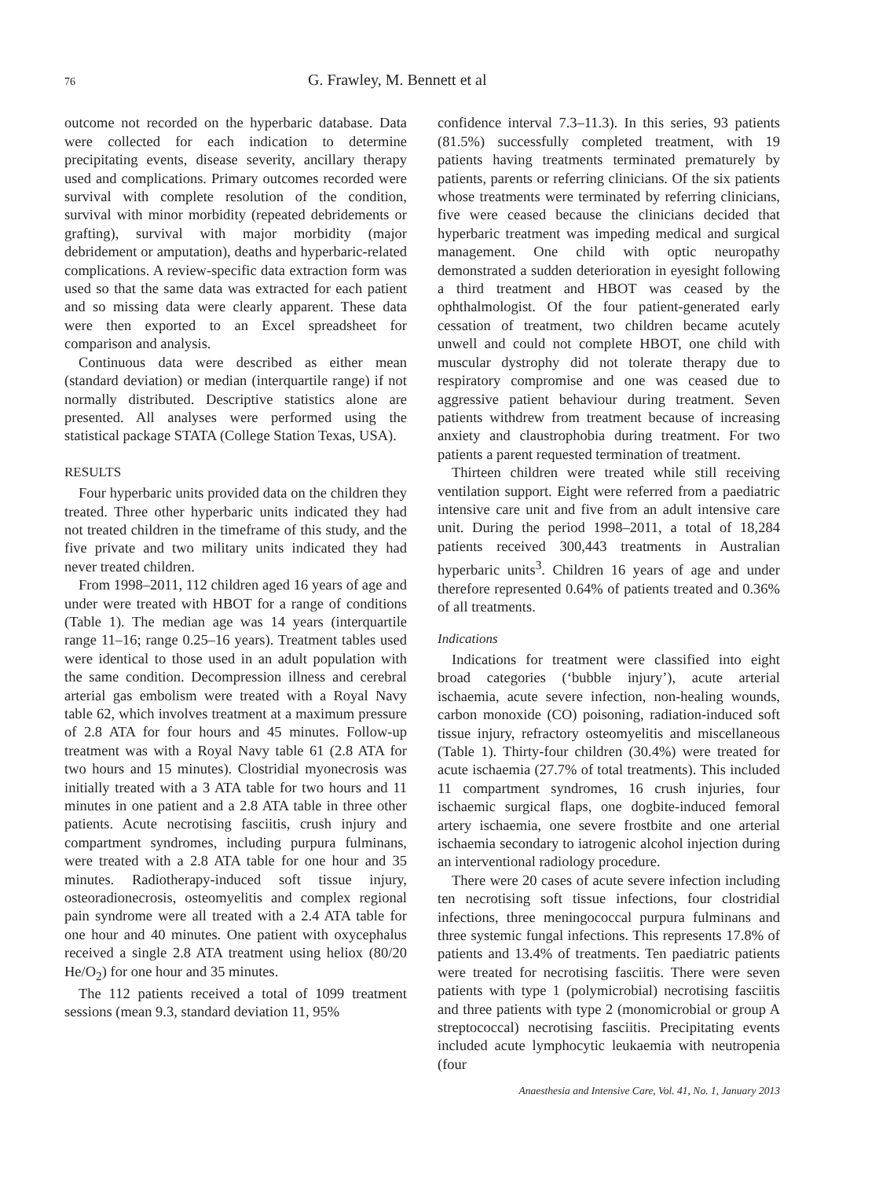76 G. Frawley, M. Bennett et al
outcome not recorded on the hyperbaric database. Data were collected for each indication to determine precipitating events, disease severity, ancillary therapy used and complications. Primary outcomes recorded were survival with complete resolution of the condition, survival with minor morbidity (repeated debridements or grafting), survival with major morbidity (major debridement or amputation), deaths and hyperbaric-related complications. A review-specific data extraction form was used so that the same data was extracted for each patient and so missing data were clearly apparent. These data were then exported to an Excel spreadsheet for comparison and analysis.
Continuous data were described as either mean (standard deviation) or median (interquartile range) if not normally distributed. Descriptive statistics alone are presented. All analyses were performed using the statistical package STATA (College Station Texas, USA).
RESULTS
Four hyperbaric units provided data on the children they treated. Three other hyperbaric units indicated they had not treated children in the timeframe of this study, and the five private and two military units indicated they had never treated children.
From 1998–2011, 112 children aged 16 years of age and under were treated with HBOT for a range of conditions (Table 1). The median age was 14 years (interquartile range 11–16; range 0.25–16 years). Treatment tables used were identical to those used in an adult population with the same condition. Decompression illness and cerebral arterial gas embolism were treated with a Royal Navy table 62, which involves treatment at a maximum pressure of 2.8 ATA for four hours and 45 minutes. Follow-up treatment was with a Royal Navy table 61 (2.8 ATA for two hours and 15 minutes). Clostridial myonecrosis was initially treated with a 3 ATA table for two hours and 11 minutes in one patient and a 2.8 ATA table in three other patients. Acute necrotising fasciitis, crush injury and compartment syndromes, including purpura fulminans, were treated with a 2.8 ATA table for one hour and 35 minutes. Radiotherapy-induced soft tissue injury, osteoradionecrosis, osteomyelitis and complex regional pain syndrome were all treated with a 2.4 ATA table for one hour and 40 minutes. One patient with oxycephalus received a single 2.8 ATA treatment using heliox (80/20 He/O<sub>2</sub>) for one hour and 35 minutes.
The 112 patients received a total of 1099 treatment sessions (mean 9.3, standard deviation 11, 95%
confidence interval 7.3–11.3). In this series, 93 patients (81.5%) successfully completed treatment, with 19 patients having treatments terminated prematurely by patients, parents or referring clinicians. Of the six patients whose treatments were terminated by referring clinicians, five were ceased because the clinicians decided that hyperbaric treatment was impeding medical and surgical management. One child with optic neuropathy demonstrated a sudden deterioration in eyesight following a third treatment and HBOT was ceased by the ophthalmologist. Of the four patient-generated early cessation of treatment, two children became acutely unwell and could not complete HBOT, one child with muscular dystrophy did not tolerate therapy due to respiratory compromise and one was ceased due to aggressive patient behaviour during treatment. Seven patients withdrew from treatment because of increasing anxiety and claustrophobia during treatment. For two patients a parent requested termination of treatment.
Thirteen children were treated while still receiving ventilation support. Eight were referred from a paediatric intensive care unit and five from an adult intensive care unit. During the period 1998–2011, a total of 18,284 patients received 300,443 treatments in Australian hyperbaric units<sup>3</sup>. Children 16 years of age and under therefore represented 0.64% of patients treated and 0.36% of all treatments.
Indications
Indications for treatment were classified into eight broad categories (‘bubble injury’), acute arterial ischaemia, acute severe infection, non-healing wounds, carbon monoxide (CO) poisoning, radiation-induced soft tissue injury, refractory osteomyelitis and miscellaneous (Table 1). Thirty-four children (30.4%) were treated for acute ischaemia (27.7% of total treatments). This included 11 compartment syndromes, 16 crush injuries, four ischaemic surgical flaps, one dogbite-induced femoral artery ischaemia, one severe frostbite and one arterial ischaemia secondary to iatrogenic alcohol injection during an interventional radiology procedure.
There were 20 cases of acute severe infection including ten necrotising soft tissue infections, four clostridial infections, three meningococcal purpura fulminans and three systemic fungal infections. This represents 17.8% of patients and 13.4% of treatments. Ten paediatric patients were treated for necrotising fasciitis. There were seven patients with type 1 (polymicrobial) necrotising fasciitis and three patients with type 2 (monomicrobial or group A streptococcal) necrotising fasciitis. Precipitating events included acute lymphocytic leukaemia with neutropenia (four
Anaesthesia and Intensive Care, Vol. 41, No. 1, January 2013